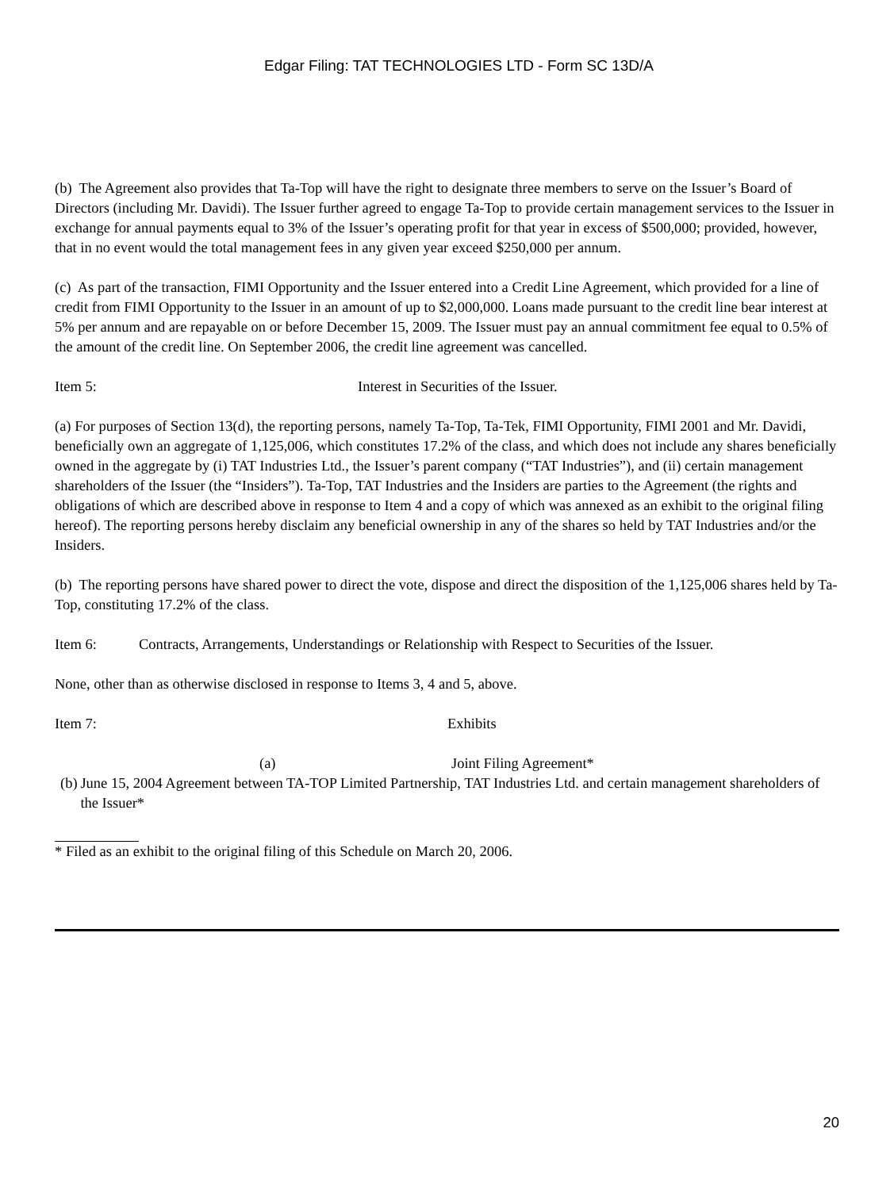Edgar Filing: TAT TECHNOLOGIES LTD - Form SC 13D/A
(b) The Agreement also provides that Ta-Top will have the right to designate three members to serve on the Issuer’s Board of Directors (including Mr. Davidi). The Issuer further agreed to engage Ta-Top to provide certain management services to the Issuer in exchange for annual payments equal to 3% of the Issuer’s operating profit for that year in excess of $500,000; provided, however, that in no event would the total management fees in any given year exceed $250,000 per annum.
(c) As part of the transaction, FIMI Opportunity and the Issuer entered into a Credit Line Agreement, which provided for a line of credit from FIMI Opportunity to the Issuer in an amount of up to $2,000,000. Loans made pursuant to the credit line bear interest at 5% per annum and are repayable on or before December 15, 2009. The Issuer must pay an annual commitment fee equal to 0.5% of the amount of the credit line. On September 2006, the credit line agreement was cancelled.
Item 5: Interest in Securities of the Issuer.
(a) For purposes of Section 13(d), the reporting persons, namely Ta-Top, Ta-Tek, FIMI Opportunity, FIMI 2001 and Mr. Davidi, beneficially own an aggregate of 1,125,006, which constitutes 17.2% of the class, and which does not include any shares beneficially owned in the aggregate by (i) TAT Industries Ltd., the Issuer’s parent company (“TAT Industries”), and (ii) certain management shareholders of the Issuer (the “Insiders”). Ta-Top, TAT Industries and the Insiders are parties to the Agreement (the rights and obligations of which are described above in response to Item 4 and a copy of which was annexed as an exhibit to the original filing hereof). The reporting persons hereby disclaim any beneficial ownership in any of the shares so held by TAT Industries and/or the Insiders.
(b) The reporting persons have shared power to direct the vote, dispose and direct the disposition of the 1,125,006 shares held by Ta-Top, constituting 17.2% of the class.
Item 6: Contracts, Arrangements, Understandings or Relationship with Respect to Securities of the Issuer.
None, other than as otherwise disclosed in response to Items 3, 4 and 5, above.
Item 7: Exhibits
(a) Joint Filing Agreement*
(b) June 15, 2004 Agreement between TA-TOP Limited Partnership, TAT Industries Ltd. and certain management shareholders of the Issuer*
* Filed as an exhibit to the original filing of this Schedule on March 20, 2006.
20